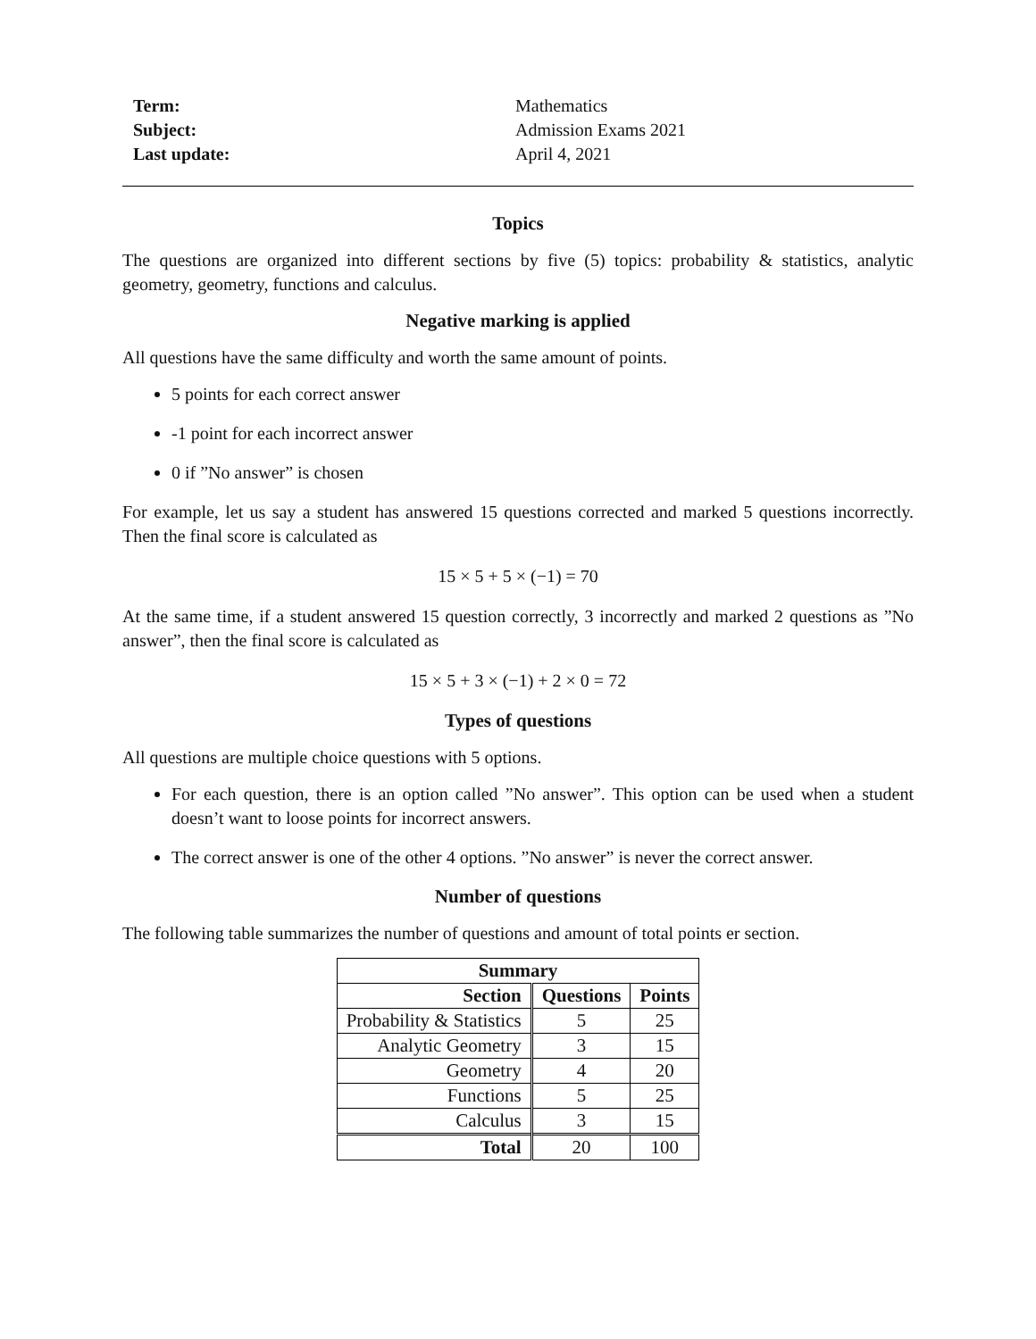Term: Mathematics Subject: Admission Exams 2021 Last update: April 4, 2021
Topics
The questions are organized into different sections by five (5) topics: probability & statistics, analytic geometry, geometry, functions and calculus.
Negative marking is applied
All questions have the same difficulty and worth the same amount of points.
5 points for each correct answer
-1 point for each incorrect answer
0 if ”No answer” is chosen
For example, let us say a student has answered 15 questions corrected and marked 5 questions incorrectly. Then the final score is calculated as
15 × 5 + 5 × (−1) = 70
At the same time, if a student answered 15 question correctly, 3 incorrectly and marked 2 questions as ”No answer”, then the final score is calculated as
15 × 5 + 3 × (−1) + 2 × 0 = 72
Types of questions
All questions are multiple choice questions with 5 options.
For each question, there is an option called ”No answer”. This option can be used when a student doesn’t want to loose points for incorrect answers.
The correct answer is one of the other 4 options. ”No answer” is never the correct answer.
Number of questions
The following table summarizes the number of questions and amount of total points er section.
| Summary | | |
| --- | --- | --- |
| Section | Questions | Points |
| Probability & Statistics | 5 | 25 |
| Analytic Geometry | 3 | 15 |
| Geometry | 4 | 20 |
| Functions | 5 | 25 |
| Calculus | 3 | 15 |
| Total | 20 | 100 |